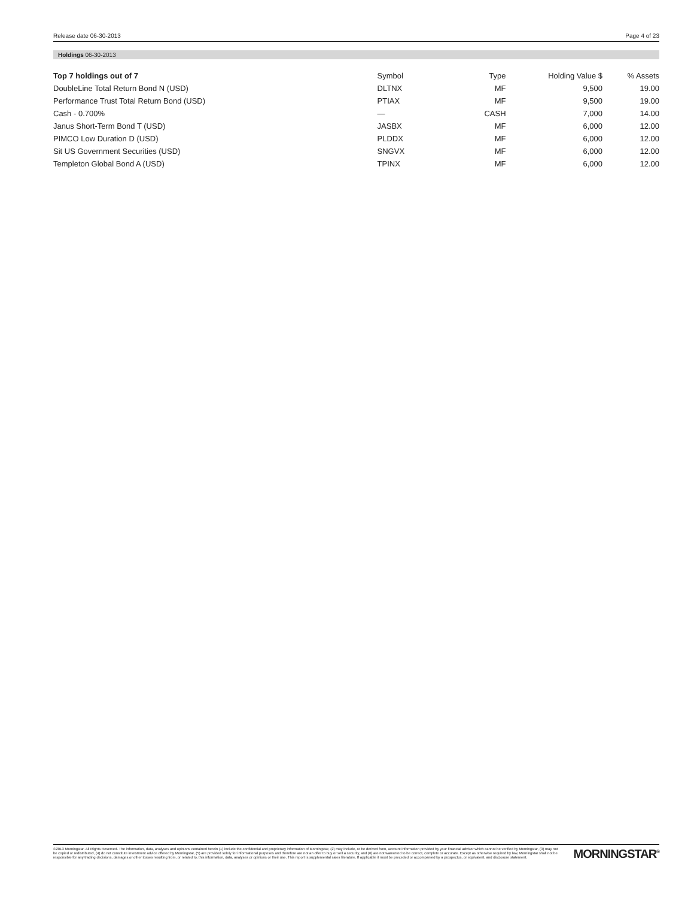Release date 06-30-2013 Page 4 of 23
Holdings 06-30-2013
| Top 7 holdings out of 7 | Symbol | Type | Holding Value $ | % Assets |
| --- | --- | --- | --- | --- |
| DoubleLine Total Return Bond N (USD) | DLTNX | MF | 9,500 | 19.00 |
| Performance Trust Total Return Bond (USD) | PTIAX | MF | 9,500 | 19.00 |
| Cash - 0.700% | — | CASH | 7,000 | 14.00 |
| Janus Short-Term Bond T (USD) | JASBX | MF | 6,000 | 12.00 |
| PIMCO Low Duration D (USD) | PLDDX | MF | 6,000 | 12.00 |
| Sit US Government Securities (USD) | SNGVX | MF | 6,000 | 12.00 |
| Templeton Global Bond A (USD) | TPINX | MF | 6,000 | 12.00 |
©2013 Morningstar. All Rights Reserved. The information, data, analyses and opinions contained herein (1) include the confidential and proprietary information of Morningstar, (2) may include, or be derived from, account information provided by your financial advisor which cannot be verified by Morningstar, (3) may not be copied or redistributed, (4) do not constitute investment advice offered by Morningstar, (5) are provided solely for informational purposes and therefore are not an offer to buy or sell a security, and (6) are not warranted to be correct, complete or accurate. Except as otherwise required by law, Morningstar shall not be responsible for any trading decisions, damages or other losses resulting from, or related to, this information, data, analyses or opinions or their use. This report is supplemental sales literature. If applicable it must be preceded or accompanied by a prospectus, or equivalent, and disclosure statement.
MORNINGSTAR<sup>®</sup>